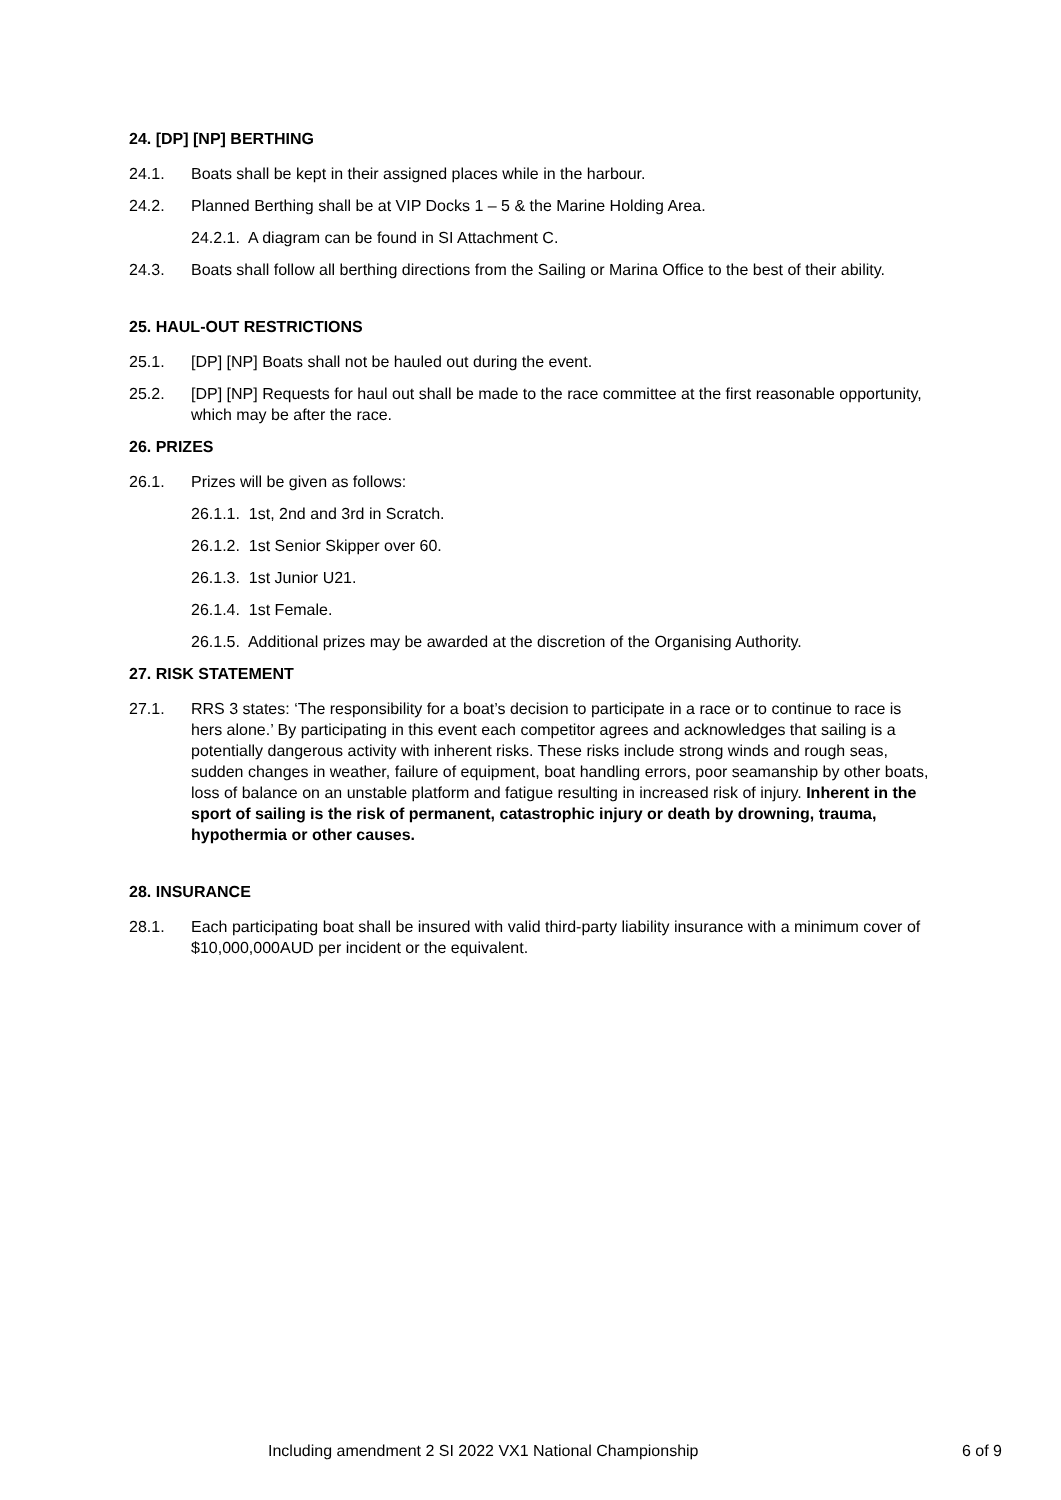24. [DP] [NP] BERTHING
24.1. Boats shall be kept in their assigned places while in the harbour.
24.2. Planned Berthing shall be at VIP Docks 1 – 5 & the Marine Holding Area.
24.2.1. A diagram can be found in SI Attachment C.
24.3. Boats shall follow all berthing directions from the Sailing or Marina Office to the best of their ability.
25. HAUL-OUT RESTRICTIONS
25.1. [DP] [NP] Boats shall not be hauled out during the event.
25.2. [DP] [NP] Requests for haul out shall be made to the race committee at the first reasonable opportunity, which may be after the race.
26. PRIZES
26.1. Prizes will be given as follows:
26.1.1. 1st, 2nd and 3rd in Scratch.
26.1.2. 1st Senior Skipper over 60.
26.1.3. 1st Junior U21.
26.1.4. 1st Female.
26.1.5. Additional prizes may be awarded at the discretion of the Organising Authority.
27. RISK STATEMENT
27.1. RRS 3 states: ‘The responsibility for a boat’s decision to participate in a race or to continue to race is hers alone.’ By participating in this event each competitor agrees and acknowledges that sailing is a potentially dangerous activity with inherent risks. These risks include strong winds and rough seas, sudden changes in weather, failure of equipment, boat handling errors, poor seamanship by other boats, loss of balance on an unstable platform and fatigue resulting in increased risk of injury. Inherent in the sport of sailing is the risk of permanent, catastrophic injury or death by drowning, trauma, hypothermia or other causes.
28. INSURANCE
28.1. Each participating boat shall be insured with valid third-party liability insurance with a minimum cover of $10,000,000AUD per incident or the equivalent.
Including amendment 2 SI 2022 VX1 National Championship 6 of 9